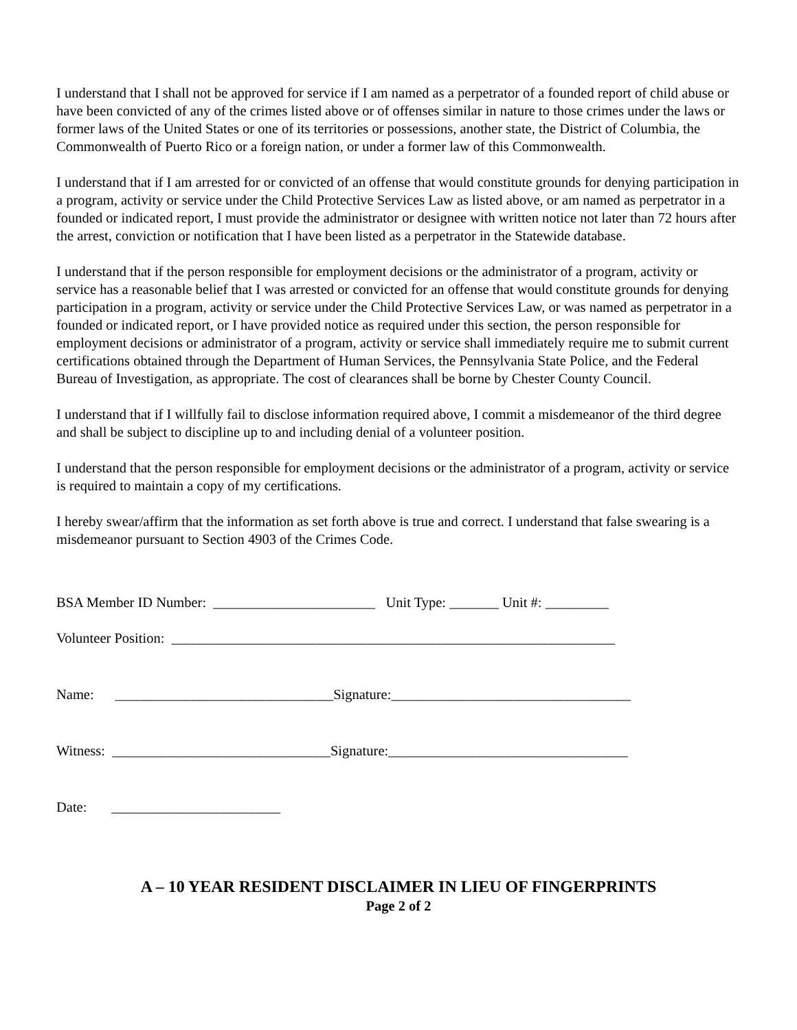I understand that I shall not be approved for service if I am named as a perpetrator of a founded report of child abuse or have been convicted of any of the crimes listed above or of offenses similar in nature to those crimes under the laws or former laws of the United States or one of its territories or possessions, another state, the District of Columbia, the Commonwealth of Puerto Rico or a foreign nation, or under a former law of this Commonwealth.
I understand that if I am arrested for or convicted of an offense that would constitute grounds for denying participation in a program, activity or service under the Child Protective Services Law as listed above, or am named as perpetrator in a founded or indicated report, I must provide the administrator or designee with written notice not later than 72 hours after the arrest, conviction or notification that I have been listed as a perpetrator in the Statewide database.
I understand that if the person responsible for employment decisions or the administrator of a program, activity or service has a reasonable belief that I was arrested or convicted for an offense that would constitute grounds for denying participation in a program, activity or service under the Child Protective Services Law, or was named as perpetrator in a founded or indicated report, or I have provided notice as required under this section, the person responsible for employment decisions or administrator of a program, activity or service shall immediately require me to submit current certifications obtained through the Department of Human Services, the Pennsylvania State Police, and the Federal Bureau of Investigation, as appropriate. The cost of clearances shall be borne by Chester County Council.
I understand that if I willfully fail to disclose information required above, I commit a misdemeanor of the third degree and shall be subject to discipline up to and including denial of a volunteer position.
I understand that the person responsible for employment decisions or the administrator of a program, activity or service is required to maintain a copy of my certifications.
I hereby swear/affirm that the information as set forth above is true and correct. I understand that false swearing is a misdemeanor pursuant to Section 4903 of the Crimes Code.
BSA Member ID Number: _______________________ Unit Type: _______ Unit #: _________
Volunteer Position: _______________________________________________________________
Name: _______________________________Signature:__________________________________
Witness: _______________________________Signature:__________________________________
Date: ________________________
A – 10 YEAR RESIDENT DISCLAIMER IN LIEU OF FINGERPRINTS
Page 2 of 2